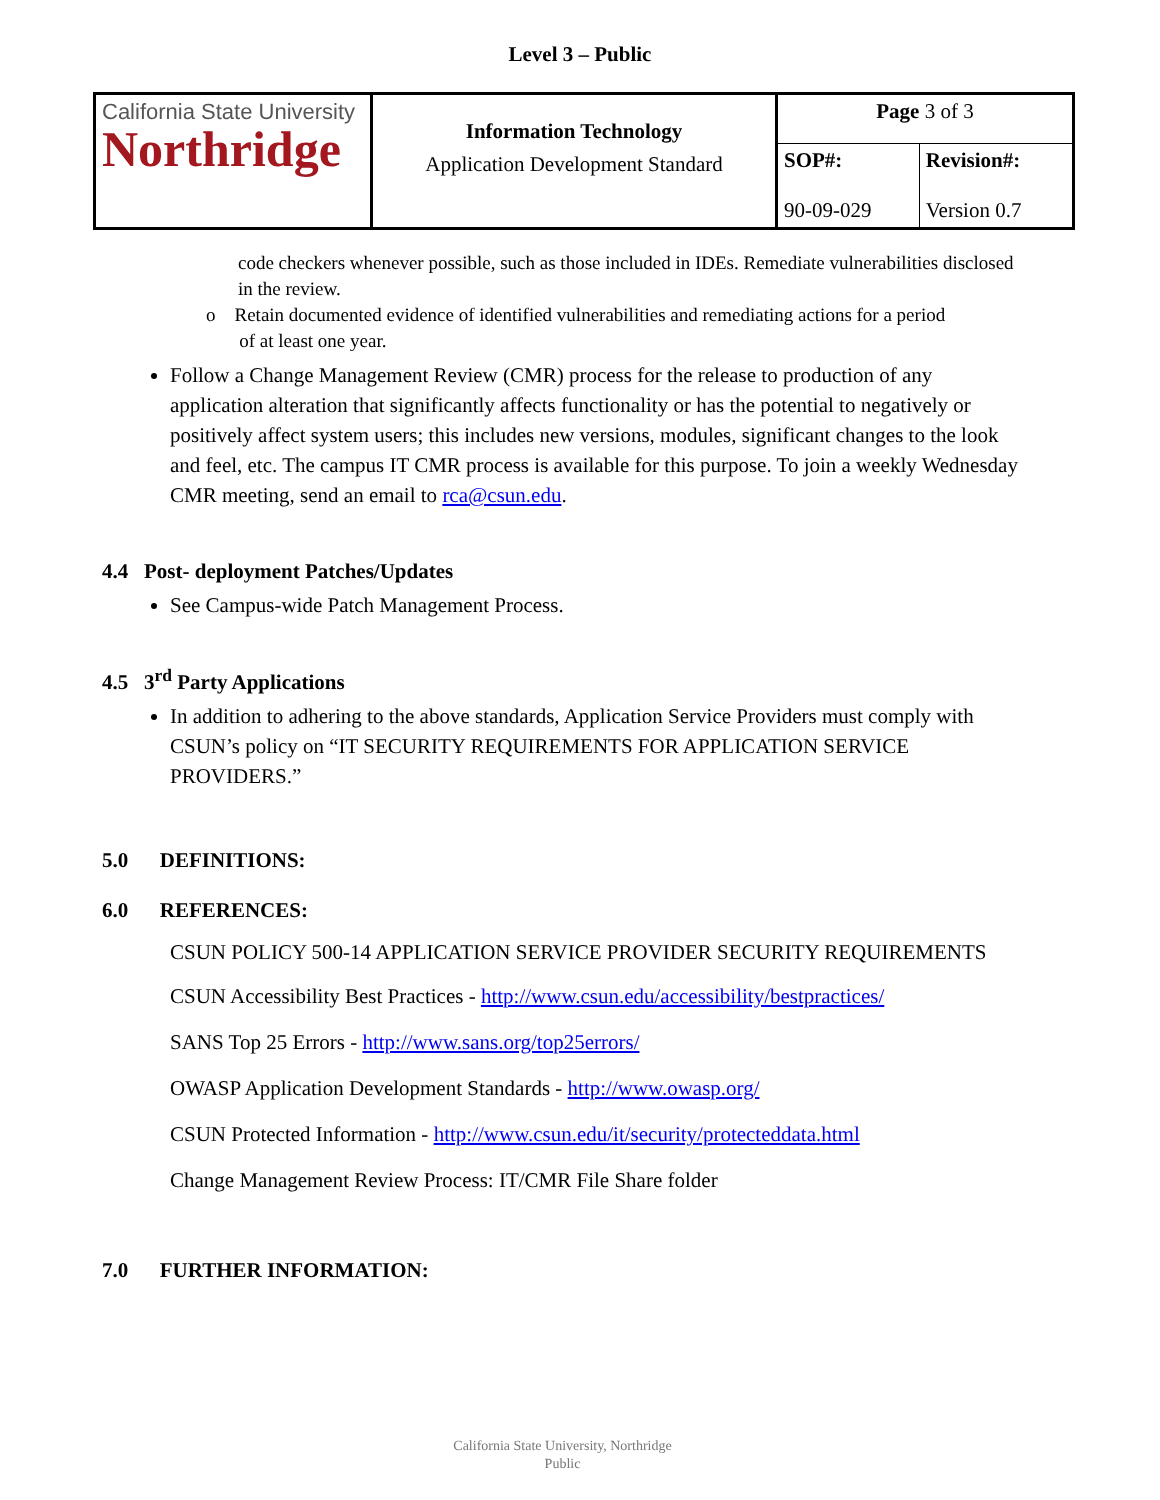Level 3 – Public
| California State University Northridge | Information Technology Application Development Standard | Page 3 of 3 | |
| | | SOP#: 90-09-029 | Revision#: Version 0.7 |
code checkers whenever possible, such as those included in IDEs. Remediate vulnerabilities disclosed in the review.
o Retain documented evidence of identified vulnerabilities and remediating actions for a period
of at least one year.
Follow a Change Management Review (CMR) process for the release to production of any application alteration that significantly affects functionality or has the potential to negatively or positively affect system users; this includes new versions, modules, significant changes to the look and feel, etc. The campus IT CMR process is available for this purpose. To join a weekly Wednesday CMR meeting, send an email to rca@csun.edu.
4.4 Post- deployment Patches/Updates
See Campus-wide Patch Management Process.
4.5 3<sup>rd</sup> Party Applications
In addition to adhering to the above standards, Application Service Providers must comply with CSUN’s policy on “IT SECURITY REQUIREMENTS FOR APPLICATION SERVICE PROVIDERS.”
5.0 DEFINITIONS:
6.0 REFERENCES:
CSUN POLICY 500-14 APPLICATION SERVICE PROVIDER SECURITY REQUIREMENTS
CSUN Accessibility Best Practices - http://www.csun.edu/accessibility/bestpractices/
SANS Top 25 Errors - http://www.sans.org/top25errors/
OWASP Application Development Standards - http://www.owasp.org/
CSUN Protected Information - http://www.csun.edu/it/security/protecteddata.html
Change Management Review Process: IT/CMR File Share folder
7.0 FURTHER INFORMATION:
California State University, Northridge
Public